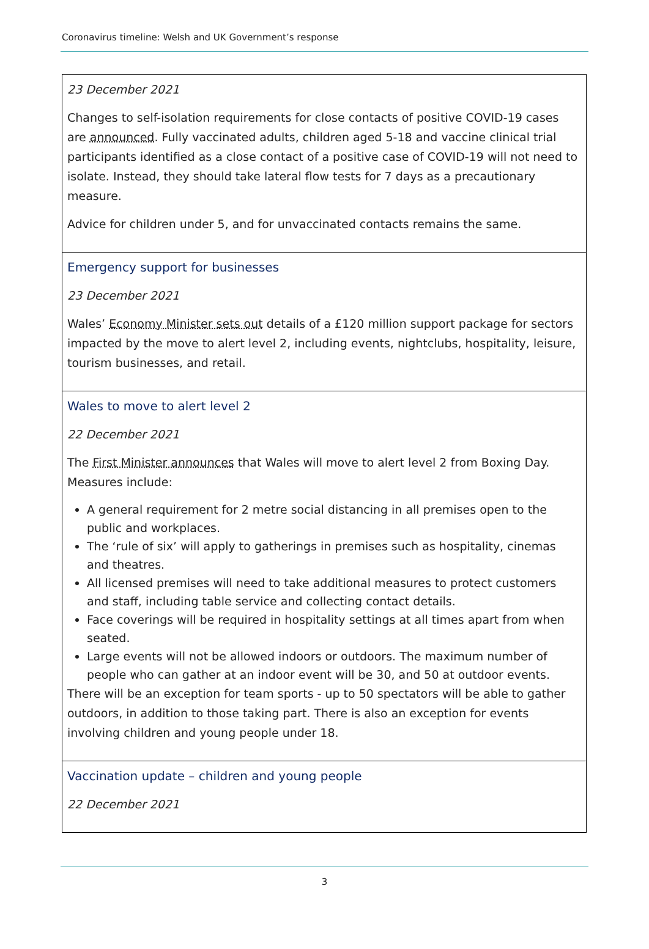Coronavirus timeline: Welsh and UK Government’s response
| 23 December 2021 Changes to self-isolation requirements for close contacts of positive COVID-19 cases are announced . Fully vaccinated adults, children aged 5-18 and vaccine clinical trial participants identified as a close contact of a positive case of COVID-19 will not need to isolate. Instead, they should take lateral flow tests for 7 days as a precautionary measure. Advice for children under 5, and for unvaccinated contacts remains the same. |
| Emergency support for businesses 23 December 2021 Wales’ Economy Minister sets out details of a £120 million support package for sectors impacted by the move to alert level 2, including events, nightclubs, hospitality, leisure, tourism businesses, and retail. |
| Wales to move to alert level 2 22 December 2021 The First Minister announces that Wales will move to alert level 2 from Boxing Day. Measures include: A general requirement for 2 metre social distancing in all premises open to the public and workplaces. The ‘rule of six’ will apply to gatherings in premises such as hospitality, cinemas and theatres. All licensed premises will need to take additional measures to protect customers and staff, including table service and collecting contact details. Face coverings will be required in hospitality settings at all times apart from when seated. Large events will not be allowed indoors or outdoors. The maximum number of people who can gather at an indoor event will be 30, and 50 at outdoor events. There will be an exception for team sports - up to 50 spectators will be able to gather outdoors, in addition to those taking part. There is also an exception for events involving children and young people under 18. |
| Vaccination update – children and young people 22 December 2021 |
3